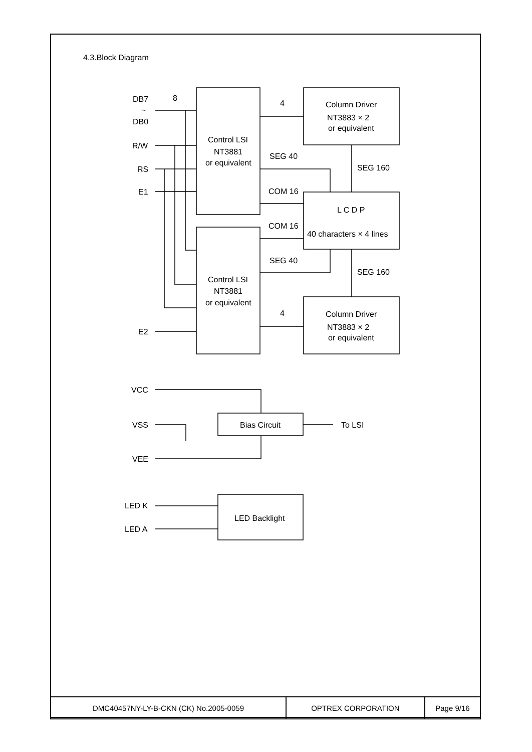4.3.Block Diagram
DB7
DB0
~
R/W
RS
E1
E2
8
4
4
SEG 40
COM 16
COM 16
SEG 40
SEG 160
SEG 160
Control LSI
NT3881
or equivalent
Control LSI
NT3881
or equivalent
Column Driver
NT3883 × 2
or equivalent
Column Driver
NT3883 × 2
or equivalent
L C D P
40 characters × 4 lines
VCC
VSS
VEE
Bias Circuit
To LSI
LED K
LED A
LED Backlight
| DMC40457NY-LY-B-CKN (CK) No.2005-0059 | OPTREX CORPORATION | Page 9/16 |